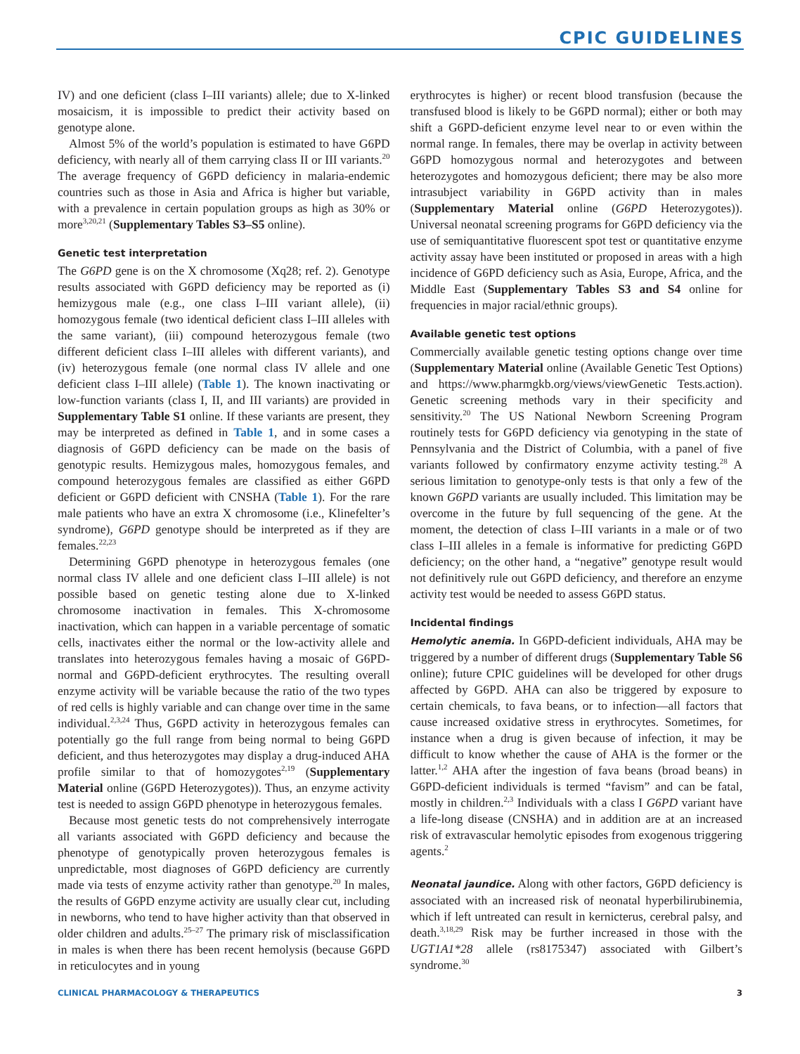CPIC GUIDELINES
IV) and one deficient (class I–III variants) allele; due to X-linked mosaicism, it is impossible to predict their activity based on genotype alone.
Almost 5% of the world’s population is estimated to have G6PD deficiency, with nearly all of them carrying class II or III variants.<sup>20</sup> The average frequency of G6PD deficiency in malaria-endemic countries such as those in Asia and Africa is higher but variable, with a prevalence in certain population groups as high as 30% or more<sup>3,20,21</sup> (Supplementary Tables S3–S5 online).
Genetic test interpretation
The G6PD gene is on the X chromosome (Xq28; ref. 2). Genotype results associated with G6PD deficiency may be reported as (i) hemizygous male (e.g., one class I–III variant allele), (ii) homozygous female (two identical deficient class I–III alleles with the same variant), (iii) compound heterozygous female (two different deficient class I–III alleles with different variants), and (iv) heterozygous female (one normal class IV allele and one deficient class I–III allele) (Table 1). The known inactivating or low-function variants (class I, II, and III variants) are provided in Supplementary Table S1 online. If these variants are present, they may be interpreted as defined in Table 1, and in some cases a diagnosis of G6PD deficiency can be made on the basis of genotypic results. Hemizygous males, homozygous females, and compound heterozygous females are classified as either G6PD deficient or G6PD deficient with CNSHA (Table 1). For the rare male patients who have an extra X chromosome (i.e., Klinefelter’s syndrome), G6PD genotype should be interpreted as if they are females.<sup>22,23</sup>
Determining G6PD phenotype in heterozygous females (one normal class IV allele and one deficient class I–III allele) is not possible based on genetic testing alone due to X-linked chromosome inactivation in females. This X-chromosome inactivation, which can happen in a variable percentage of somatic cells, inactivates either the normal or the low-activity allele and translates into heterozygous females having a mosaic of G6PD-normal and G6PD-deficient erythrocytes. The resulting overall enzyme activity will be variable because the ratio of the two types of red cells is highly variable and can change over time in the same individual.<sup>2,3,24</sup> Thus, G6PD activity in heterozygous females can potentially go the full range from being normal to being G6PD deficient, and thus heterozygotes may display a drug-induced AHA profile similar to that of homozygotes<sup>2,19</sup> (Supplementary Material online (G6PD Heterozygotes)). Thus, an enzyme activity test is needed to assign G6PD phenotype in heterozygous females.
Because most genetic tests do not comprehensively interrogate all variants associated with G6PD deficiency and because the phenotype of genotypically proven heterozygous females is unpredictable, most diagnoses of G6PD deficiency are currently made via tests of enzyme activity rather than genotype.<sup>20</sup> In males, the results of G6PD enzyme activity are usually clear cut, including in newborns, who tend to have higher activity than that observed in older children and adults.<sup>25–27</sup> The primary risk of misclassification in males is when there has been recent hemolysis (because G6PD in reticulocytes and in young
erythrocytes is higher) or recent blood transfusion (because the transfused blood is likely to be G6PD normal); either or both may shift a G6PD-deficient enzyme level near to or even within the normal range. In females, there may be overlap in activity between G6PD homozygous normal and heterozygotes and between heterozygotes and homozygous deficient; there may be also more intrasubject variability in G6PD activity than in males (Supplementary Material online (G6PD Heterozygotes)). Universal neonatal screening programs for G6PD deficiency via the use of semiquantitative fluorescent spot test or quantitative enzyme activity assay have been instituted or proposed in areas with a high incidence of G6PD deficiency such as Asia, Europe, Africa, and the Middle East (Supplementary Tables S3 and S4 online for frequencies in major racial/ethnic groups).
Available genetic test options
Commercially available genetic testing options change over time (Supplementary Material online (Available Genetic Test Options) and https://www.pharmgkb.org/views/viewGenetic Tests.action). Genetic screening methods vary in their specificity and sensitivity.<sup>20</sup> The US National Newborn Screening Program routinely tests for G6PD deficiency via genotyping in the state of Pennsylvania and the District of Columbia, with a panel of five variants followed by confirmatory enzyme activity testing.<sup>28</sup> A serious limitation to genotype-only tests is that only a few of the known G6PD variants are usually included. This limitation may be overcome in the future by full sequencing of the gene. At the moment, the detection of class I–III variants in a male or of two class I–III alleles in a female is informative for predicting G6PD deficiency; on the other hand, a “negative” genotype result would not definitively rule out G6PD deficiency, and therefore an enzyme activity test would be needed to assess G6PD status.
Incidental findings
Hemolytic anemia. In G6PD-deficient individuals, AHA may be triggered by a number of different drugs (Supplementary Table S6 online); future CPIC guidelines will be developed for other drugs affected by G6PD. AHA can also be triggered by exposure to certain chemicals, to fava beans, or to infection—all factors that cause increased oxidative stress in erythrocytes. Sometimes, for instance when a drug is given because of infection, it may be difficult to know whether the cause of AHA is the former or the latter.<sup>1,2</sup> AHA after the ingestion of fava beans (broad beans) in G6PD-deficient individuals is termed “favism” and can be fatal, mostly in children.<sup>2,3</sup> Individuals with a class I G6PD variant have a life-long disease (CNSHA) and in addition are at an increased risk of extravascular hemolytic episodes from exogenous triggering agents.<sup>2</sup>
Neonatal jaundice. Along with other factors, G6PD deficiency is associated with an increased risk of neonatal hyperbilirubinemia, which if left untreated can result in kernicterus, cerebral palsy, and death.<sup>3,18,29</sup> Risk may be further increased in those with the UGT1A1*28 allele (rs8175347) associated with Gilbert’s syndrome.<sup>30</sup>
CLINICAL PHARMACOLOGY & THERAPEUTICS 3